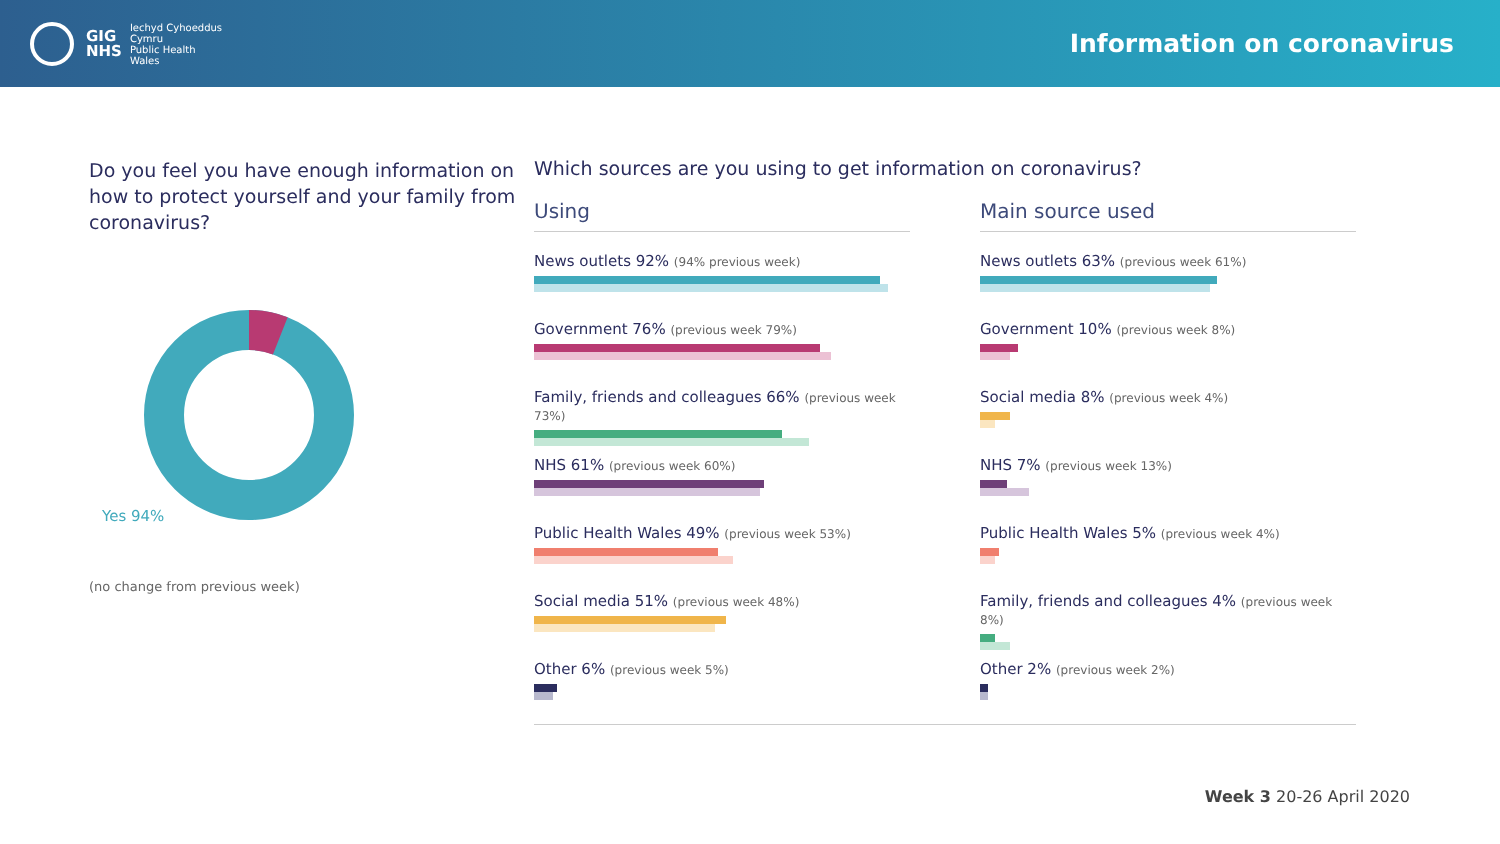GIG
NHS
Iechyd Cyhoeddus
Cymru
Public Health
Wales
Information on coronavirus
Do you feel you have enough information on how to protect yourself and your family from coronavirus?
Yes 94%
(no change from previous week)
Which sources are you using to get information on coronavirus?
Using
News outlets 92% (94% previous week)
Government 76% (previous week 79%)
Family, friends and colleagues 66% (previous week 73%)
NHS 61% (previous week 60%)
Public Health Wales 49% (previous week 53%)
Social media 51% (previous week 48%)
Other 6% (previous week 5%)
Main source used
News outlets 63% (previous week 61%)
Government 10% (previous week 8%)
Social media 8% (previous week 4%)
NHS 7% (previous week 13%)
Public Health Wales 5% (previous week 4%)
Family, friends and colleagues 4% (previous week 8%)
Other 2% (previous week 2%)
Week 3 20-26 April 2020